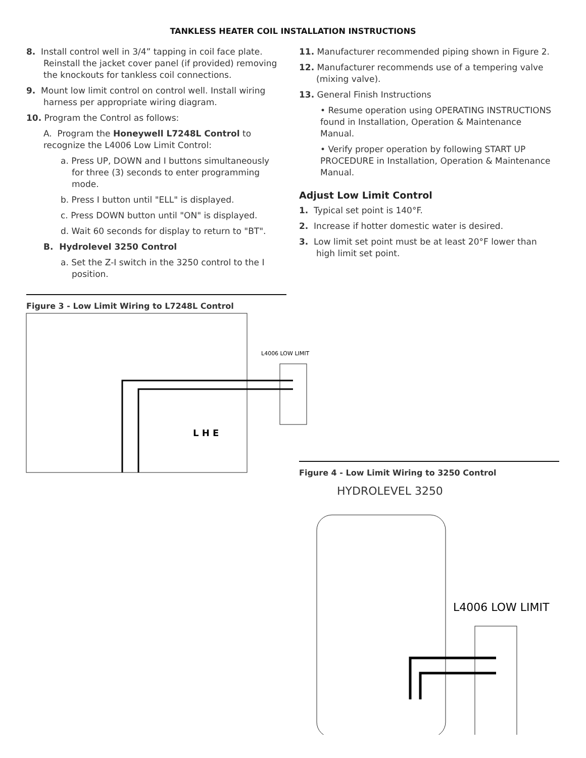TANKLESS HEATER COIL INSTALLATION INSTRUCTIONS
8. Install control well in 3/4” tapping in coil face plate. Reinstall the jacket cover panel (if provided) removing the knockouts for tankless coil connections.
9. Mount low limit control on control well. Install wiring harness per appropriate wiring diagram.
10. Program the Control as follows:
A. Program the Honeywell L7248L Control to recognize the L4006 Low Limit Control:
a. Press UP, DOWN and I buttons simultaneously for three (3) seconds to enter programming mode.
b. Press I button until "ELL" is displayed.
c. Press DOWN button until "ON" is displayed.
d. Wait 60 seconds for display to return to "BT".
B. Hydrolevel 3250 Control
a. Set the Z-I switch in the 3250 control to the I position.
11. Manufacturer recommended piping shown in Figure 2.
12. Manufacturer recommends use of a tempering valve (mixing valve).
13. General Finish Instructions
• Resume operation using OPERATING INSTRUCTIONS found in Installation, Operation & Maintenance Manual.
• Verify proper operation by following START UP PROCEDURE in Installation, Operation & Maintenance Manual.
Adjust Low Limit Control
1. Typical set point is 140°F.
2. Increase if hotter domestic water is desired.
3. Low limit set point must be at least 20°F lower than high limit set point.
Figure 3 - Low Limit Wiring to L7248L Control
L4006 LOW LIMIT
L H E
Figure 4 - Low Limit Wiring to 3250 Control
HYDROLEVEL 3250
L4006 LOW LIMIT